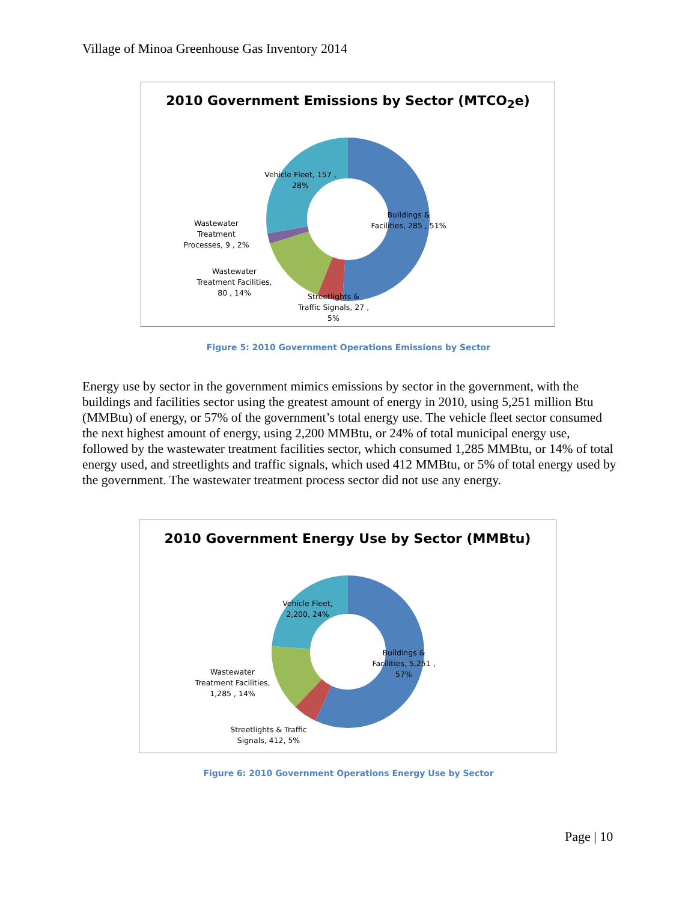Village of Minoa Greenhouse Gas Inventory 2014
2010 Government Emissions by Sector (MTCO<sub>2</sub>e)
Vehicle Fleet, 157 ,
28%
Buildings &
Facilities, 285 , 51%
Wastewater
Treatment
Processes, 9 , 2%
Wastewater
Treatment Facilities,
80 , 14%
Streetlights &
Traffic Signals, 27 ,
5%
Figure 5: 2010 Government Operations Emissions by Sector
Energy use by sector in the government mimics emissions by sector in the government, with the buildings and facilities sector using the greatest amount of energy in 2010, using 5,251 million Btu (MMBtu) of energy, or 57% of the government’s total energy use. The vehicle fleet sector consumed the next highest amount of energy, using 2,200 MMBtu, or 24% of total municipal energy use, followed by the wastewater treatment facilities sector, which consumed 1,285 MMBtu, or 14% of total energy used, and streetlights and traffic signals, which used 412 MMBtu, or 5% of total energy used by the government. The wastewater treatment process sector did not use any energy.
2010 Government Energy Use by Sector (MMBtu)
Vehicle Fleet,
2,200, 24%
Buildings &
Facilities, 5,251 ,
57%
Wastewater
Treatment Facilities,
1,285 , 14%
Streetlights & Traffic
Signals, 412, 5%
Figure 6: 2010 Government Operations Energy Use by Sector
Page | 10